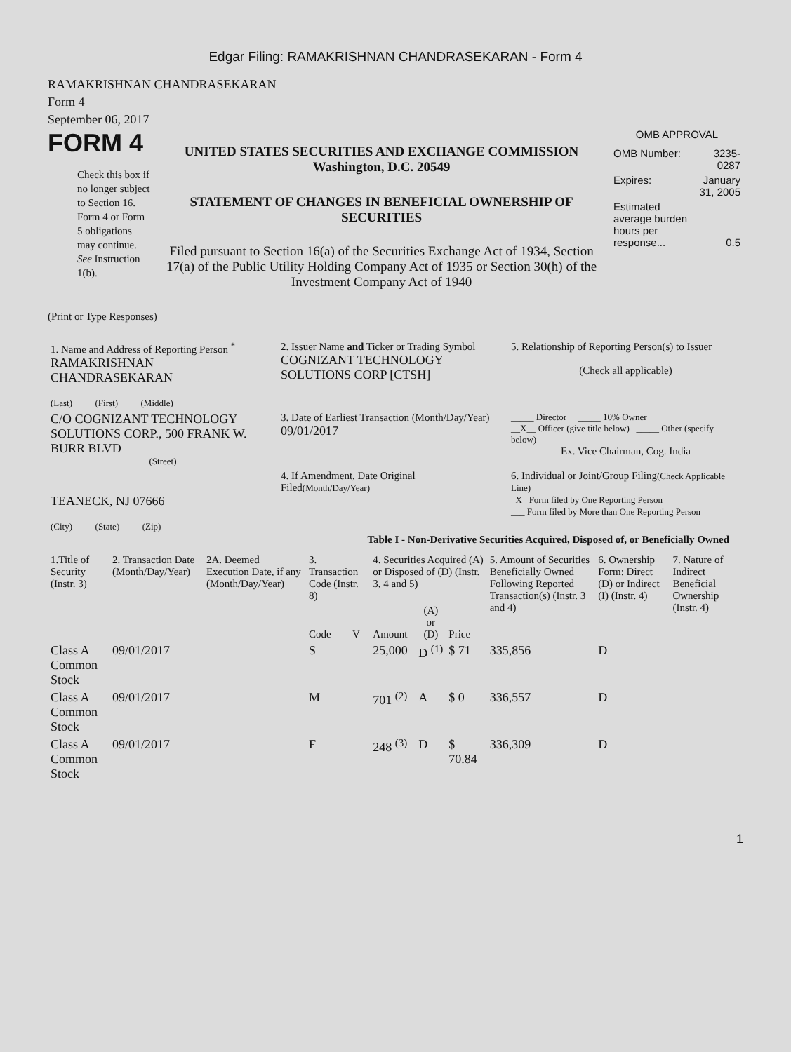Edgar Filing: RAMAKRISHNAN CHANDRASEKARAN - Form 4
RAMAKRISHNAN CHANDRASEKARAN
Form 4
September 06, 2017
FORM 4
Check this box if no longer subject to Section 16. Form 4 or Form 5 obligations may continue. See Instruction 1(b).
UNITED STATES SECURITIES AND EXCHANGE COMMISSION
Washington, D.C. 20549
STATEMENT OF CHANGES IN BENEFICIAL OWNERSHIP OF SECURITIES
Filed pursuant to Section 16(a) of the Securities Exchange Act of 1934, Section 17(a) of the Public Utility Holding Company Act of 1935 or Section 30(h) of the Investment Company Act of 1940
OMB APPROVAL
| OMB Number: | 3235-0287 |
| Expires: | January 31, 2005 |
| Estimated average burden hours per response... | 0.5 |
(Print or Type Responses)
| 1. Name and Address of Reporting Person <sup>*</sup> RAMAKRISHNAN CHANDRASEKARAN (Last) (First) (Middle) | 2. Issuer Name and Ticker or Trading Symbol COGNIZANT TECHNOLOGY SOLUTIONS CORP [CTSH] | 5. Relationship of Reporting Person(s) to Issuer (Check all applicable) |
| C/O COGNIZANT TECHNOLOGY SOLUTIONS CORP., 500 FRANK W. BURR BLVD (Street) | 3. Date of Earliest Transaction (Month/Day/Year) 09/01/2017 | _____ Director _____ 10% Owner __X__ Officer (give title below) _____ Other (specify below) Ex. Vice Chairman, Cog. India |
| TEANECK, NJ 07666 (City) (State) (Zip) | 4. If Amendment, Date Original Filed (Month/Day/Year) | 6. Individual or Joint/Group Filing (Check Applicable Line) _X_ Form filed by One Reporting Person ___ Form filed by More than One Reporting Person |
Table I - Non-Derivative Securities Acquired, Disposed of, or Beneficially Owned
| 1.Title of Security (Instr. 3) | 2. Transaction Date (Month/Day/Year) | 2A. Deemed Execution Date, if any (Month/Day/Year) | 3. Transaction Code (Instr. 8) | | 4. Securities Acquired (A) or Disposed of (D) (Instr. 3, 4 and 5) | | | 5. Amount of Securities Beneficially Owned Following Reported Transaction(s) (Instr. 3 and 4) | 6. Ownership Form: Direct (D) or Indirect (I) (Instr. 4) | 7. Nature of Indirect Beneficial Ownership (Instr. 4) |
| --- | --- | --- | --- | --- | --- | --- | --- | --- | --- | --- |
| | | | Code | V | Amount | (A) or (D) | Price | | | |
| Class A Common Stock | 09/01/2017 | | S | | 25,000 | D <sup>(1)</sup> | $ 71 | 335,856 | D | |
| Class A Common Stock | 09/01/2017 | | M | | 701 <sup>(2)</sup> | A | $ 0 | 336,557 | D | |
| Class A Common Stock | 09/01/2017 | | F | | 248 <sup>(3)</sup> | D | $ 70.84 | 336,309 | D | |
1